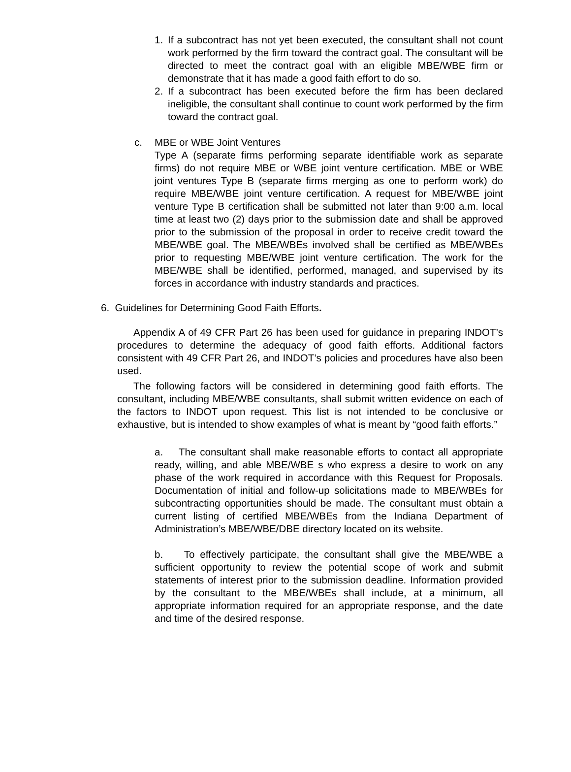1. If a subcontract has not yet been executed, the consultant shall not count work performed by the firm toward the contract goal. The consultant will be directed to meet the contract goal with an eligible MBE/WBE firm or demonstrate that it has made a good faith effort to do so.
2. If a subcontract has been executed before the firm has been declared ineligible, the consultant shall continue to count work performed by the firm toward the contract goal.
c. MBE or WBE Joint Ventures
Type A (separate firms performing separate identifiable work as separate firms) do not require MBE or WBE joint venture certification. MBE or WBE joint ventures Type B (separate firms merging as one to perform work) do require MBE/WBE joint venture certification. A request for MBE/WBE joint venture Type B certification shall be submitted not later than 9:00 a.m. local time at least two (2) days prior to the submission date and shall be approved prior to the submission of the proposal in order to receive credit toward the MBE/WBE goal. The MBE/WBEs involved shall be certified as MBE/WBEs prior to requesting MBE/WBE joint venture certification. The work for the MBE/WBE shall be identified, performed, managed, and supervised by its forces in accordance with industry standards and practices.
6. Guidelines for Determining Good Faith Efforts.
Appendix A of 49 CFR Part 26 has been used for guidance in preparing INDOT’s procedures to determine the adequacy of good faith efforts. Additional factors consistent with 49 CFR Part 26, and INDOT’s policies and procedures have also been used.
The following factors will be considered in determining good faith efforts. The consultant, including MBE/WBE consultants, shall submit written evidence on each of the factors to INDOT upon request. This list is not intended to be conclusive or exhaustive, but is intended to show examples of what is meant by “good faith efforts.”
a. The consultant shall make reasonable efforts to contact all appropriate ready, willing, and able MBE/WBE s who express a desire to work on any phase of the work required in accordance with this Request for Proposals. Documentation of initial and follow-up solicitations made to MBE/WBEs for subcontracting opportunities should be made. The consultant must obtain a current listing of certified MBE/WBEs from the Indiana Department of Administration’s MBE/WBE/DBE directory located on its website.
b. To effectively participate, the consultant shall give the MBE/WBE a sufficient opportunity to review the potential scope of work and submit statements of interest prior to the submission deadline. Information provided by the consultant to the MBE/WBEs shall include, at a minimum, all appropriate information required for an appropriate response, and the date and time of the desired response.